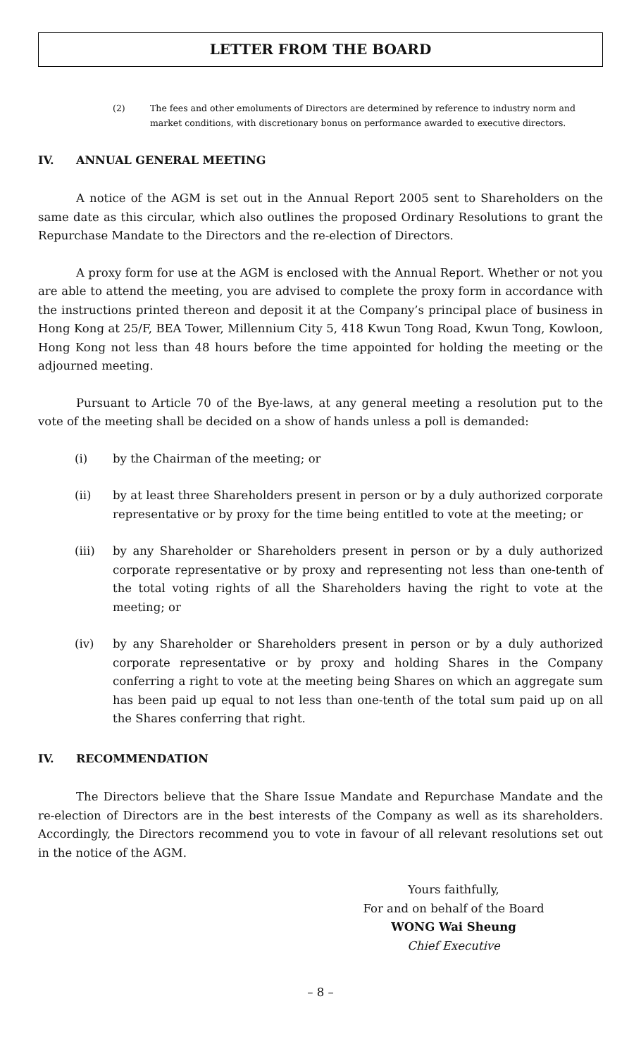LETTER FROM THE BOARD
(2) The fees and other emoluments of Directors are determined by reference to industry norm and market conditions, with discretionary bonus on performance awarded to executive directors.
IV. ANNUAL GENERAL MEETING
A notice of the AGM is set out in the Annual Report 2005 sent to Shareholders on the same date as this circular, which also outlines the proposed Ordinary Resolutions to grant the Repurchase Mandate to the Directors and the re-election of Directors.
A proxy form for use at the AGM is enclosed with the Annual Report. Whether or not you are able to attend the meeting, you are advised to complete the proxy form in accordance with the instructions printed thereon and deposit it at the Company’s principal place of business in Hong Kong at 25/F, BEA Tower, Millennium City 5, 418 Kwun Tong Road, Kwun Tong, Kowloon, Hong Kong not less than 48 hours before the time appointed for holding the meeting or the adjourned meeting.
Pursuant to Article 70 of the Bye-laws, at any general meeting a resolution put to the vote of the meeting shall be decided on a show of hands unless a poll is demanded:
(i) by the Chairman of the meeting; or
(ii) by at least three Shareholders present in person or by a duly authorized corporate representative or by proxy for the time being entitled to vote at the meeting; or
(iii) by any Shareholder or Shareholders present in person or by a duly authorized corporate representative or by proxy and representing not less than one-tenth of the total voting rights of all the Shareholders having the right to vote at the meeting; or
(iv) by any Shareholder or Shareholders present in person or by a duly authorized corporate representative or by proxy and holding Shares in the Company conferring a right to vote at the meeting being Shares on which an aggregate sum has been paid up equal to not less than one-tenth of the total sum paid up on all the Shares conferring that right.
IV. RECOMMENDATION
The Directors believe that the Share Issue Mandate and Repurchase Mandate and the re-election of Directors are in the best interests of the Company as well as its shareholders. Accordingly, the Directors recommend you to vote in favour of all relevant resolutions set out in the notice of the AGM.
Yours faithfully,
For and on behalf of the Board
WONG Wai Sheung
Chief Executive
– 8 –